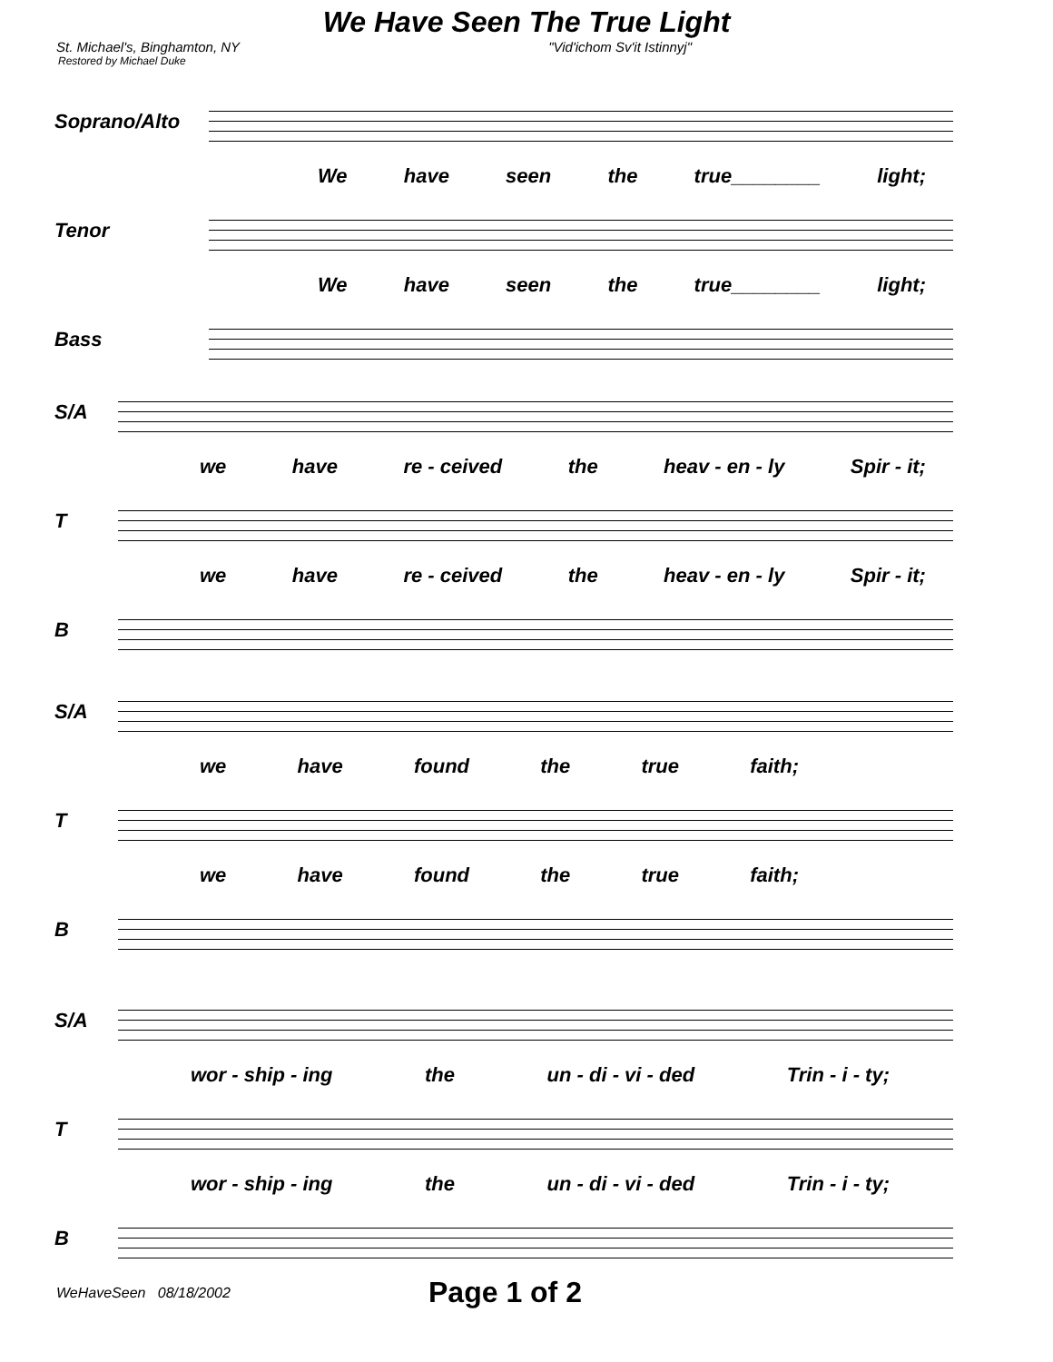We Have Seen The True Light
St. Michael's, Binghamton, NY "Vid'ichom Sv'it Istinnyj"
Restored by Michael Duke
Soprano/Alto
We have seen the true________ light;
Tenor
We have seen the true________ light;
Bass
S/A
we have re - ceived the heav - en - ly Spir - it;
T
we have re - ceived the heav - en - ly Spir - it;
B
S/A
we have found the true faith;
T
we have found the true faith;
B
S/A
wor - ship - ing the un - di - vi - ded Trin - i - ty;
T
wor - ship - ing the un - di - vi - ded Trin - i - ty;
B
WeHaveSeen 08/18/2002 Page 1 of 2